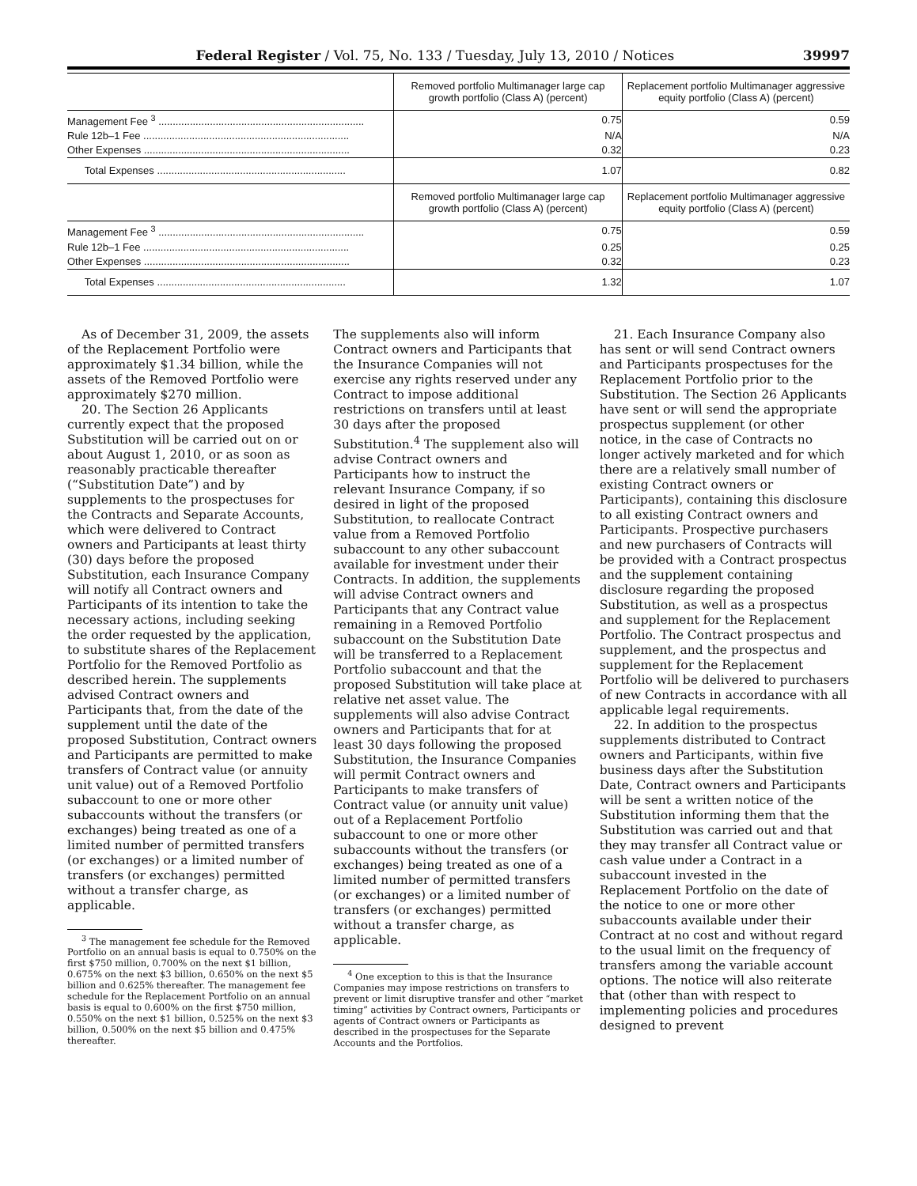Federal Register / Vol. 75, No. 133 / Tuesday, July 13, 2010 / Notices 39997
| | Removed portfolio Multimanager large cap growth portfolio (Class A) (percent) | Replacement portfolio Multimanager aggressive equity portfolio (Class A) (percent) |
| --- | --- | --- |
| Management Fee <sup>3</sup> ........................................................................ | 0.75 | 0.59 |
| Rule 12b–1 Fee ........................................................................ | N/A | N/A |
| Other Expenses ........................................................................ | 0.32 | 0.23 |
| Total Expenses .................................................................. | 1.07 | 0.82 |
| | Removed portfolio Multimanager large cap growth portfolio (Class A) (percent) | Replacement portfolio Multimanager aggressive equity portfolio (Class A) (percent) |
| Management Fee <sup>3</sup> ........................................................................ | 0.75 | 0.59 |
| Rule 12b–1 Fee ........................................................................ | 0.25 | 0.25 |
| Other Expenses ........................................................................ | 0.32 | 0.23 |
| Total Expenses .................................................................. | 1.32 | 1.07 |
As of December 31, 2009, the assets of the Replacement Portfolio were approximately $1.34 billion, while the assets of the Removed Portfolio were approximately $270 million.
20. The Section 26 Applicants currently expect that the proposed Substitution will be carried out on or about August 1, 2010, or as soon as reasonably practicable thereafter (“Substitution Date”) and by supplements to the prospectuses for the Contracts and Separate Accounts, which were delivered to Contract owners and Participants at least thirty (30) days before the proposed Substitution, each Insurance Company will notify all Contract owners and Participants of its intention to take the necessary actions, including seeking the order requested by the application, to substitute shares of the Replacement Portfolio for the Removed Portfolio as described herein. The supplements advised Contract owners and Participants that, from the date of the supplement until the date of the proposed Substitution, Contract owners and Participants are permitted to make transfers of Contract value (or annuity unit value) out of a Removed Portfolio subaccount to one or more other subaccounts without the transfers (or exchanges) being treated as one of a limited number of permitted transfers (or exchanges) or a limited number of transfers (or exchanges) permitted without a transfer charge, as applicable.
<sup>3</sup> The management fee schedule for the Removed Portfolio on an annual basis is equal to 0.750% on the first $750 million, 0.700% on the next $1 billion, 0.675% on the next $3 billion, 0.650% on the next $5 billion and 0.625% thereafter. The management fee schedule for the Replacement Portfolio on an annual basis is equal to 0.600% on the first $750 million, 0.550% on the next $1 billion, 0.525% on the next $3 billion, 0.500% on the next $5 billion and 0.475% thereafter.
The supplements also will inform Contract owners and Participants that the Insurance Companies will not exercise any rights reserved under any Contract to impose additional restrictions on transfers until at least 30 days after the proposed Substitution.<sup>4</sup> The supplement also will advise Contract owners and Participants how to instruct the relevant Insurance Company, if so desired in light of the proposed Substitution, to reallocate Contract value from a Removed Portfolio subaccount to any other subaccount available for investment under their Contracts. In addition, the supplements will advise Contract owners and Participants that any Contract value remaining in a Removed Portfolio subaccount on the Substitution Date will be transferred to a Replacement Portfolio subaccount and that the proposed Substitution will take place at relative net asset value. The supplements will also advise Contract owners and Participants that for at least 30 days following the proposed Substitution, the Insurance Companies will permit Contract owners and Participants to make transfers of Contract value (or annuity unit value) out of a Replacement Portfolio subaccount to one or more other subaccounts without the transfers (or exchanges) being treated as one of a limited number of permitted transfers (or exchanges) or a limited number of transfers (or exchanges) permitted without a transfer charge, as applicable.
<sup>4</sup> One exception to this is that the Insurance Companies may impose restrictions on transfers to prevent or limit disruptive transfer and other “market timing” activities by Contract owners, Participants or agents of Contract owners or Participants as described in the prospectuses for the Separate Accounts and the Portfolios.
21. Each Insurance Company also has sent or will send Contract owners and Participants prospectuses for the Replacement Portfolio prior to the Substitution. The Section 26 Applicants have sent or will send the appropriate prospectus supplement (or other notice, in the case of Contracts no longer actively marketed and for which there are a relatively small number of existing Contract owners or Participants), containing this disclosure to all existing Contract owners and Participants. Prospective purchasers and new purchasers of Contracts will be provided with a Contract prospectus and the supplement containing disclosure regarding the proposed Substitution, as well as a prospectus and supplement for the Replacement Portfolio. The Contract prospectus and supplement, and the prospectus and supplement for the Replacement Portfolio will be delivered to purchasers of new Contracts in accordance with all applicable legal requirements.
22. In addition to the prospectus supplements distributed to Contract owners and Participants, within five business days after the Substitution Date, Contract owners and Participants will be sent a written notice of the Substitution informing them that the Substitution was carried out and that they may transfer all Contract value or cash value under a Contract in a subaccount invested in the Replacement Portfolio on the date of the notice to one or more other subaccounts available under their Contract at no cost and without regard to the usual limit on the frequency of transfers among the variable account options. The notice will also reiterate that (other than with respect to implementing policies and procedures designed to prevent